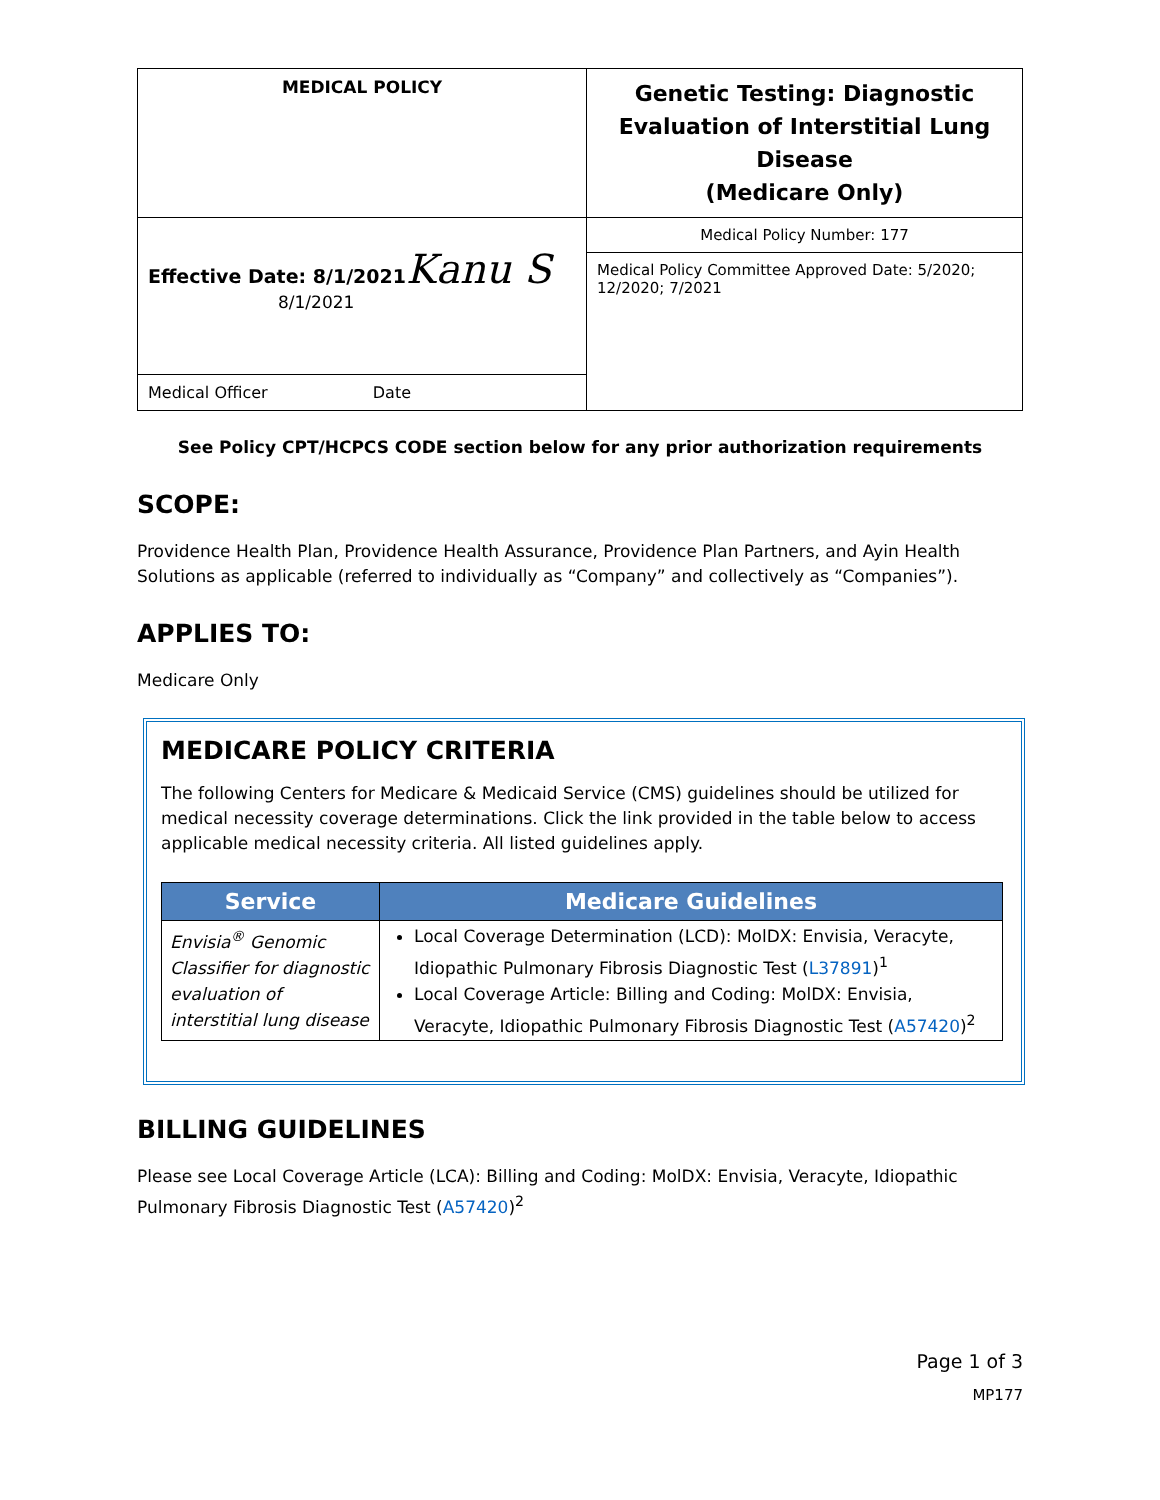| MEDICAL POLICY | Genetic Testing: Diagnostic Evaluation of Interstitial Lung Disease (Medicare Only) |
| Effective Date: 8/1/2021 Kanu S 8/1/2021 | Medical Policy Number: 177 |
| | Medical Policy Committee Approved Date: 5/2020; 12/2020; 7/2021 |
| Medical Officer Date | |
See Policy CPT/HCPCS CODE section below for any prior authorization requirements
SCOPE:
Providence Health Plan, Providence Health Assurance, Providence Plan Partners, and Ayin Health Solutions as applicable (referred to individually as “Company” and collectively as “Companies”).
APPLIES TO:
Medicare Only
MEDICARE POLICY CRITERIA
The following Centers for Medicare & Medicaid Service (CMS) guidelines should be utilized for medical necessity coverage determinations. Click the link provided in the table below to access applicable medical necessity criteria. All listed guidelines apply.
| Service | Medicare Guidelines |
| --- | --- |
| Envisia<sup>®</sup> Genomic Classifier for diagnostic evaluation of interstitial lung disease | Local Coverage Determination (LCD): MolDX: Envisia, Veracyte, Idiopathic Pulmonary Fibrosis Diagnostic Test ( L37891 )<sup>1</sup> Local Coverage Article: Billing and Coding: MolDX: Envisia, Veracyte, Idiopathic Pulmonary Fibrosis Diagnostic Test ( A57420 )<sup>2</sup> |
BILLING GUIDELINES
Please see Local Coverage Article (LCA): Billing and Coding: MolDX: Envisia, Veracyte, Idiopathic Pulmonary Fibrosis Diagnostic Test (A57420)<sup>2</sup>
Page 1 of 3
MP177